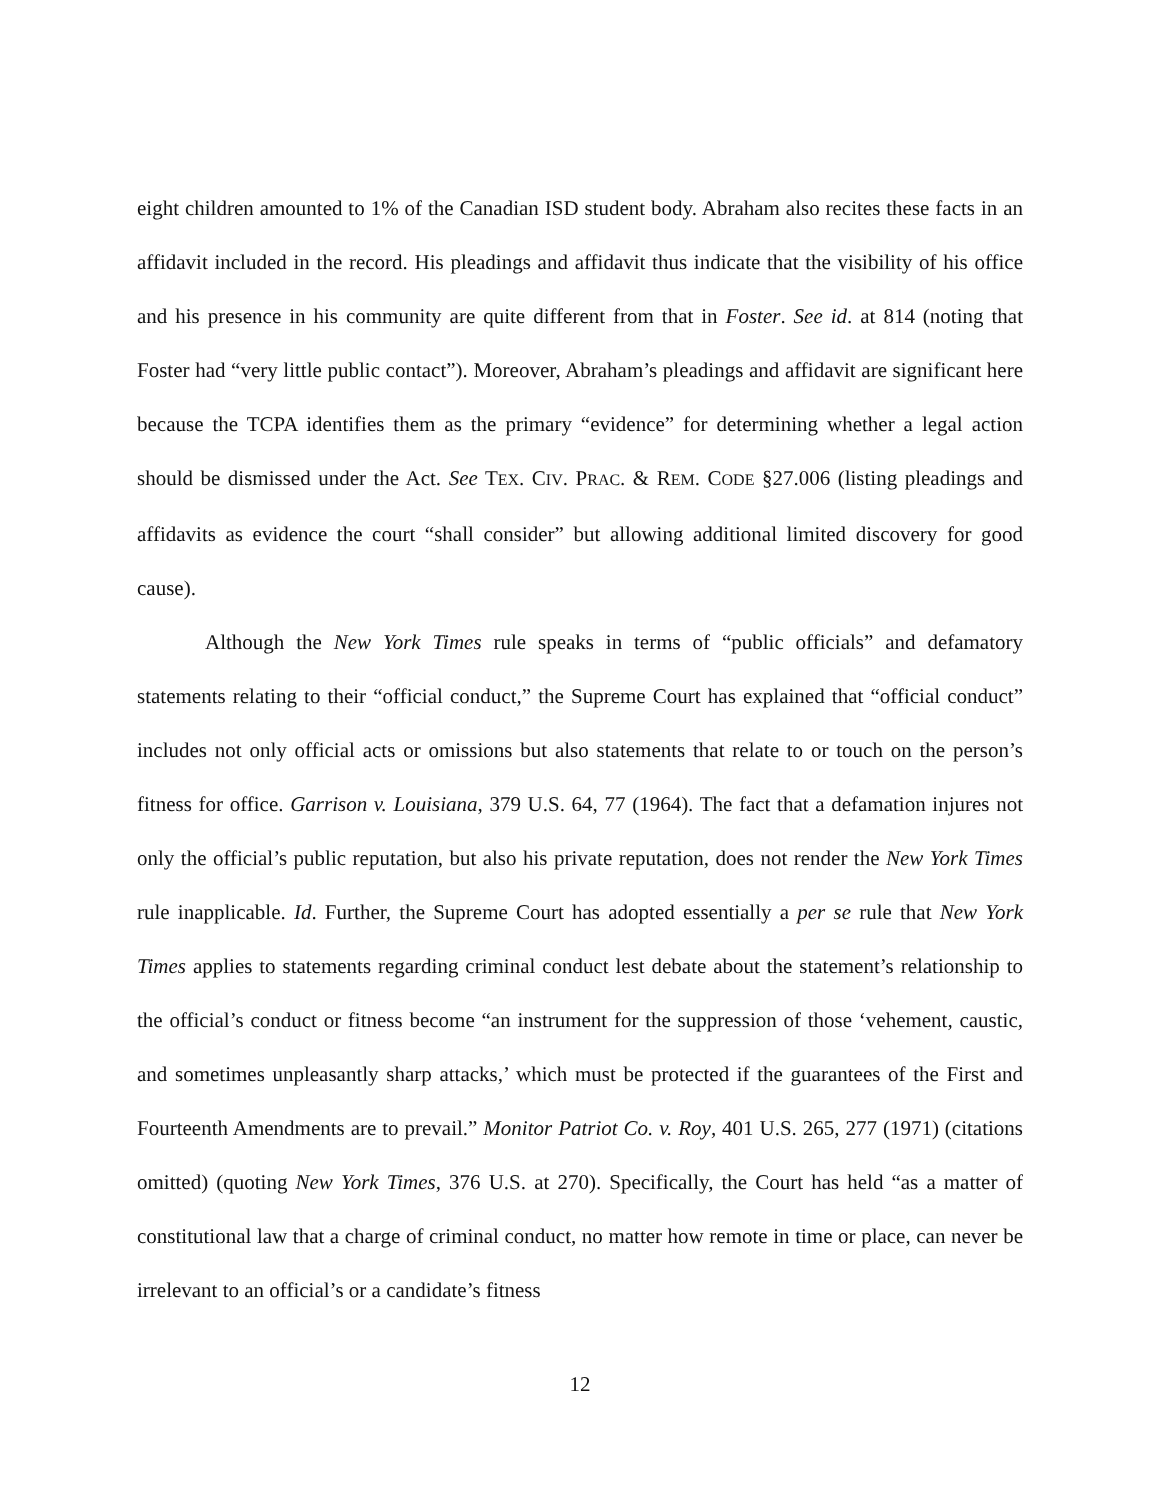eight children amounted to 1% of the Canadian ISD student body. Abraham also recites these facts in an affidavit included in the record. His pleadings and affidavit thus indicate that the visibility of his office and his presence in his community are quite different from that in Foster. See id. at 814 (noting that Foster had “very little public contact”). Moreover, Abraham’s pleadings and affidavit are significant here because the TCPA identifies them as the primary “evidence” for determining whether a legal action should be dismissed under the Act. See TEX. CIV. PRAC. & REM. CODE §27.006 (listing pleadings and affidavits as evidence the court “shall consider” but allowing additional limited discovery for good cause).
Although the New York Times rule speaks in terms of “public officials” and defamatory statements relating to their “official conduct,” the Supreme Court has explained that “official conduct” includes not only official acts or omissions but also statements that relate to or touch on the person’s fitness for office. Garrison v. Louisiana, 379 U.S. 64, 77 (1964). The fact that a defamation injures not only the official’s public reputation, but also his private reputation, does not render the New York Times rule inapplicable. Id. Further, the Supreme Court has adopted essentially a per se rule that New York Times applies to statements regarding criminal conduct lest debate about the statement’s relationship to the official’s conduct or fitness become “an instrument for the suppression of those ‘vehement, caustic, and sometimes unpleasantly sharp attacks,’ which must be protected if the guarantees of the First and Fourteenth Amendments are to prevail.” Monitor Patriot Co. v. Roy, 401 U.S. 265, 277 (1971) (citations omitted) (quoting New York Times, 376 U.S. at 270). Specifically, the Court has held “as a matter of constitutional law that a charge of criminal conduct, no matter how remote in time or place, can never be irrelevant to an official’s or a candidate’s fitness
12